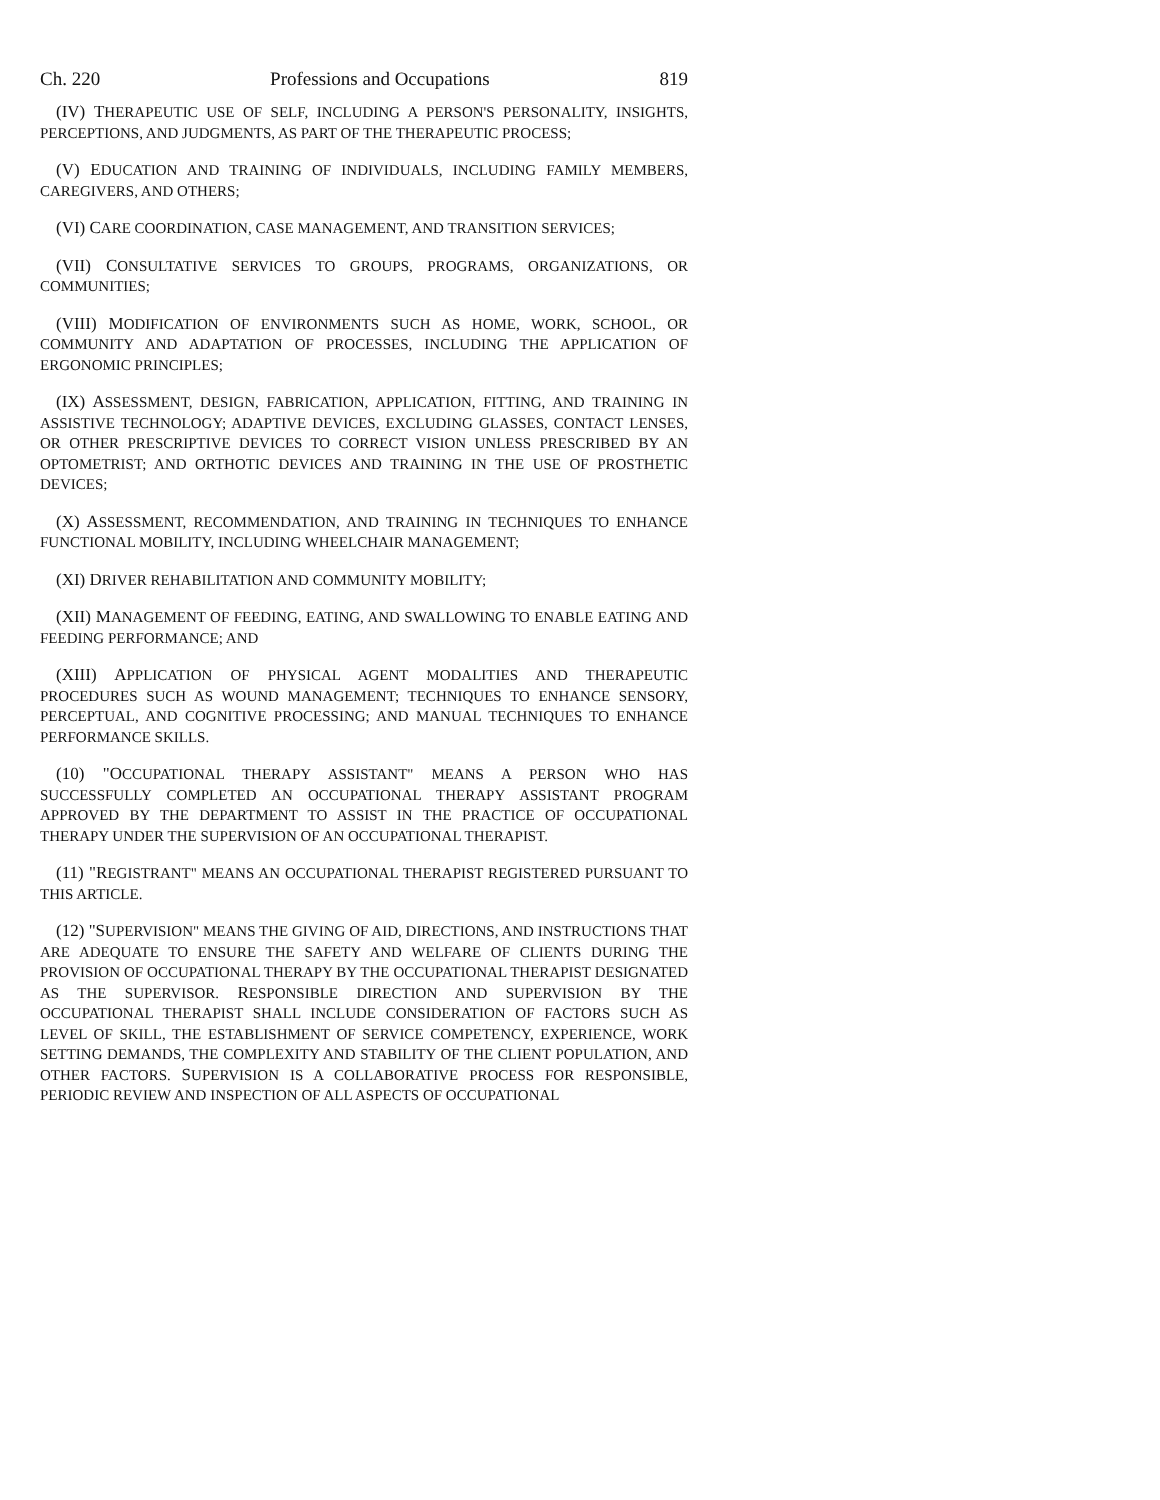Ch. 220 Professions and Occupations 819
(IV) THERAPEUTIC USE OF SELF, INCLUDING A PERSON'S PERSONALITY, INSIGHTS, PERCEPTIONS, AND JUDGMENTS, AS PART OF THE THERAPEUTIC PROCESS;
(V) EDUCATION AND TRAINING OF INDIVIDUALS, INCLUDING FAMILY MEMBERS, CAREGIVERS, AND OTHERS;
(VI) CARE COORDINATION, CASE MANAGEMENT, AND TRANSITION SERVICES;
(VII) CONSULTATIVE SERVICES TO GROUPS, PROGRAMS, ORGANIZATIONS, OR COMMUNITIES;
(VIII) MODIFICATION OF ENVIRONMENTS SUCH AS HOME, WORK, SCHOOL, OR COMMUNITY AND ADAPTATION OF PROCESSES, INCLUDING THE APPLICATION OF ERGONOMIC PRINCIPLES;
(IX) ASSESSMENT, DESIGN, FABRICATION, APPLICATION, FITTING, AND TRAINING IN ASSISTIVE TECHNOLOGY; ADAPTIVE DEVICES, EXCLUDING GLASSES, CONTACT LENSES, OR OTHER PRESCRIPTIVE DEVICES TO CORRECT VISION UNLESS PRESCRIBED BY AN OPTOMETRIST; AND ORTHOTIC DEVICES AND TRAINING IN THE USE OF PROSTHETIC DEVICES;
(X) ASSESSMENT, RECOMMENDATION, AND TRAINING IN TECHNIQUES TO ENHANCE FUNCTIONAL MOBILITY, INCLUDING WHEELCHAIR MANAGEMENT;
(XI) DRIVER REHABILITATION AND COMMUNITY MOBILITY;
(XII) MANAGEMENT OF FEEDING, EATING, AND SWALLOWING TO ENABLE EATING AND FEEDING PERFORMANCE; AND
(XIII) APPLICATION OF PHYSICAL AGENT MODALITIES AND THERAPEUTIC PROCEDURES SUCH AS WOUND MANAGEMENT; TECHNIQUES TO ENHANCE SENSORY, PERCEPTUAL, AND COGNITIVE PROCESSING; AND MANUAL TECHNIQUES TO ENHANCE PERFORMANCE SKILLS.
(10) "OCCUPATIONAL THERAPY ASSISTANT" MEANS A PERSON WHO HAS SUCCESSFULLY COMPLETED AN OCCUPATIONAL THERAPY ASSISTANT PROGRAM APPROVED BY THE DEPARTMENT TO ASSIST IN THE PRACTICE OF OCCUPATIONAL THERAPY UNDER THE SUPERVISION OF AN OCCUPATIONAL THERAPIST.
(11) "REGISTRANT" MEANS AN OCCUPATIONAL THERAPIST REGISTERED PURSUANT TO THIS ARTICLE.
(12) "SUPERVISION" MEANS THE GIVING OF AID, DIRECTIONS, AND INSTRUCTIONS THAT ARE ADEQUATE TO ENSURE THE SAFETY AND WELFARE OF CLIENTS DURING THE PROVISION OF OCCUPATIONAL THERAPY BY THE OCCUPATIONAL THERAPIST DESIGNATED AS THE SUPERVISOR. RESPONSIBLE DIRECTION AND SUPERVISION BY THE OCCUPATIONAL THERAPIST SHALL INCLUDE CONSIDERATION OF FACTORS SUCH AS LEVEL OF SKILL, THE ESTABLISHMENT OF SERVICE COMPETENCY, EXPERIENCE, WORK SETTING DEMANDS, THE COMPLEXITY AND STABILITY OF THE CLIENT POPULATION, AND OTHER FACTORS. SUPERVISION IS A COLLABORATIVE PROCESS FOR RESPONSIBLE, PERIODIC REVIEW AND INSPECTION OF ALL ASPECTS OF OCCUPATIONAL